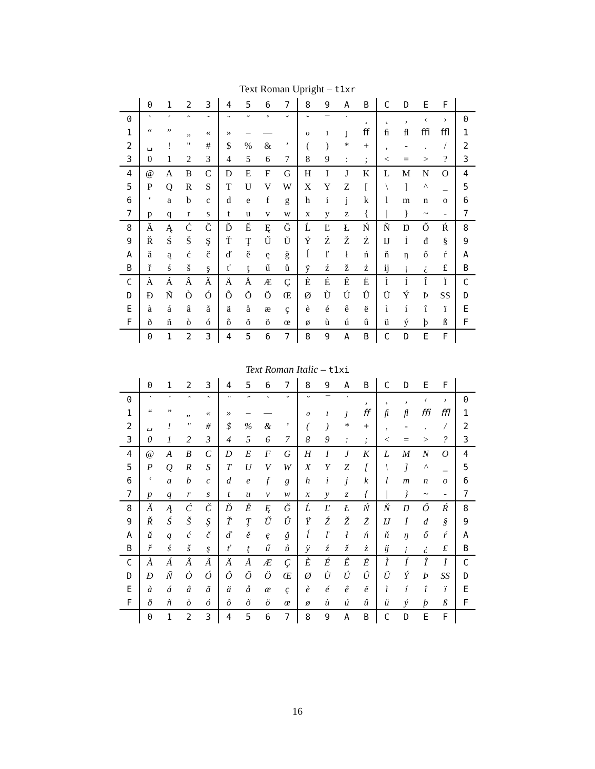Text Roman Upright – t1xr
| | 0 | 1 | 2 | 3 | 4 | 5 | 6 | 7 | 8 | 9 | A | B | C | D | E | F | |
| --- | --- | --- | --- | --- | --- | --- | --- | --- | --- | --- | --- | --- | --- | --- | --- | --- | --- |
| 0 | ` | ´ | ˆ | ˜ | ¨ | ˝ | ˚ | ˇ | ˘ | ¯ | ˙ | ¸ | ˛ | ‚ | ‹ | › | 0 |
| 1 | “ | ” | „ | « | » | – | — | | ℴ | ı | ȷ | ﬀ | ﬁ | ﬂ | ﬃ | ﬄ | 1 |
| 2 | ␣ | ! | " | # | $ | % | & | ’ | ( | ) | * | + | , | - | . | / | 2 |
| 3 | 0 | 1 | 2 | 3 | 4 | 5 | 6 | 7 | 8 | 9 | : | ; | < | = | > | ? | 3 |
| 4 | @ | A | B | C | D | E | F | G | H | I | J | K | L | M | N | O | 4 |
| 5 | P | Q | R | S | T | U | V | W | X | Y | Z | [ | \ | ] | ^ | _ | 5 |
| 6 | ‘ | a | b | c | d | e | f | g | h | i | j | k | l | m | n | o | 6 |
| 7 | p | q | r | s | t | u | v | w | x | y | z | { | / | } | ~ | - | 7 |
| 8 | Ă | Ą | Ć | Č | Ď | Ě | Ę | Ğ | Ĺ | Ľ | Ł | Ń | Ň | Ŋ | Ő | Ŕ | 8 |
| 9 | Ř | Ś | Š | Ş | Ť | Ţ | Ű | Ů | Ÿ | Ź | Ž | Ż | Ĳ | İ | đ | § | 9 |
| A | ă | ą | ć | č | ď | ě | ę | ğ | ĺ | ľ | ł | ń | ň | ŋ | ő | ŕ | A |
| B | ř | ś | š | ş | ť | ţ | ű | ů | ÿ | ź | ž | ż | ĳ | ¡ | ¿ | £ | B |
| C | À | Á | Â | Ã | Ä | Å | Æ | Ç | È | É | Ê | Ë | Ì | Í | Î | Ï | C |
| D | Ð | Ñ | Ò | Ó | Ô | Õ | Ö | Œ | Ø | Ù | Ú | Û | Ü | Ý | Þ | SS | D |
| E | à | á | â | ã | ä | å | æ | ç | è | é | ê | ë | ì | í | î | ï | E |
| F | ð | ñ | ò | ó | ô | õ | ö | œ | ø | ù | ú | û | ü | ý | þ | ß | F |
| | 0 | 1 | 2 | 3 | 4 | 5 | 6 | 7 | 8 | 9 | A | B | C | D | E | F | |
Text Roman Italic – t1xi
| | 0 | 1 | 2 | 3 | 4 | 5 | 6 | 7 | 8 | 9 | A | B | C | D | E | F | |
| --- | --- | --- | --- | --- | --- | --- | --- | --- | --- | --- | --- | --- | --- | --- | --- | --- | --- |
| 0 | ` | ´ | ˆ | ˜ | ¨ | ˝ | ˚ | ˇ | ˘ | ¯ | ˙ | ¸ | ˛ | ‚ | ‹ | › | 0 |
| 1 | “ | ” | „ | « | » | – | — | | ℴ | ı | ȷ | ﬀ | ﬁ | ﬂ | ﬃ | ﬄ | 1 |
| 2 | ␣ | ! | " | # | $ | % | & | ’ | ( | ) | * | + | , | - | . | / | 2 |
| 3 | 0 | 1 | 2 | 3 | 4 | 5 | 6 | 7 | 8 | 9 | : | ; | < | = | > | ? | 3 |
| 4 | @ | A | B | C | D | E | F | G | H | I | J | K | L | M | N | O | 4 |
| 5 | P | Q | R | S | T | U | V | W | X | Y | Z | [ | \ | ] | ^ | _ | 5 |
| 6 | ‘ | a | b | c | d | e | f | g | h | i | j | k | l | m | n | o | 6 |
| 7 | p | q | r | s | t | u | v | w | x | y | z | { | / | } | ~ | - | 7 |
| 8 | Ă | Ą | Ć | Č | Ď | Ě | Ę | Ğ | Ĺ | Ľ | Ł | Ń | Ň | Ŋ | Ő | Ŕ | 8 |
| 9 | Ř | Ś | Š | Ş | Ť | Ţ | Ű | Ů | Ÿ | Ź | Ž | Ż | Ĳ | İ | đ | § | 9 |
| A | ă | ą | ć | č | ď | ě | ę | ğ | ĺ | ľ | ł | ń | ň | ŋ | ő | ŕ | A |
| B | ř | ś | š | ş | ť | ţ | ű | ů | ÿ | ź | ž | ż | ĳ | ¡ | ¿ | £ | B |
| C | À | Á | Â | Ã | Ä | Å | Æ | Ç | È | É | Ê | Ë | Ì | Í | Î | Ï | C |
| D | Ð | Ñ | Ò | Ó | Ô | Õ | Ö | Œ | Ø | Ù | Ú | Û | Ü | Ý | Þ | SS | D |
| E | à | á | â | ã | ä | å | æ | ç | è | é | ê | ë | ì | í | î | ï | E |
| F | ð | ñ | ò | ó | ô | õ | ö | œ | ø | ù | ú | û | ü | ý | þ | ß | F |
| | 0 | 1 | 2 | 3 | 4 | 5 | 6 | 7 | 8 | 9 | A | B | C | D | E | F | |
16